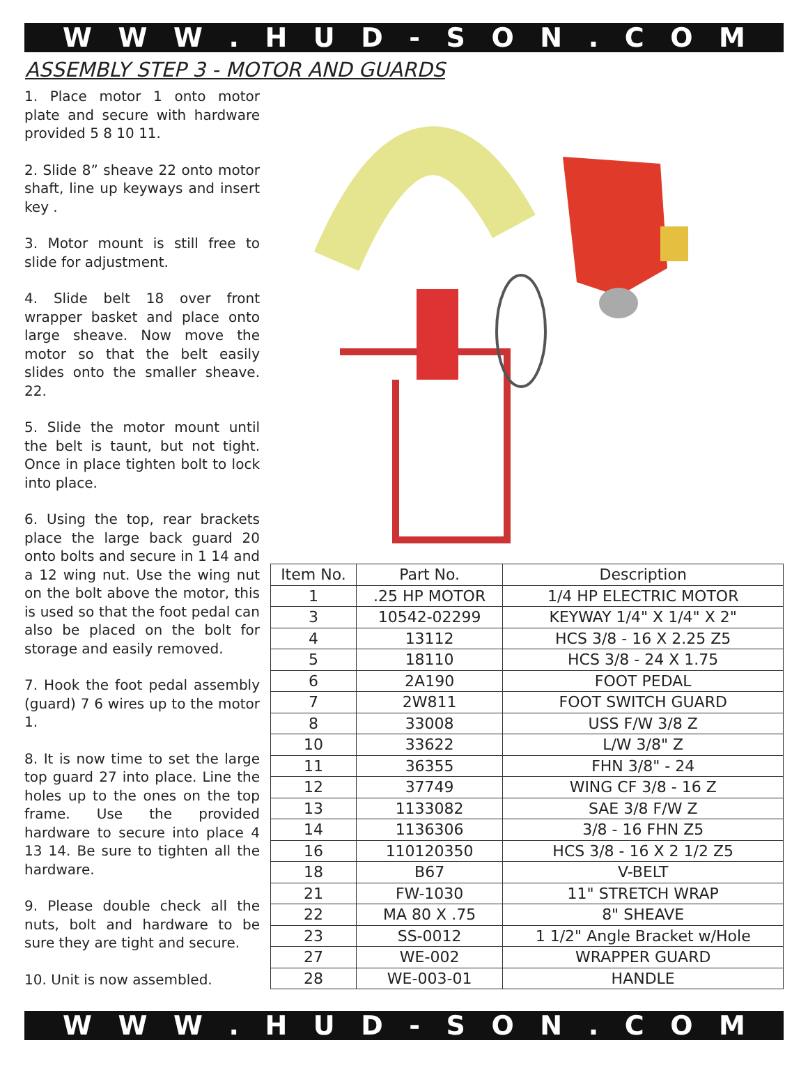WWW. HUD - SON. COM
ASSEMBLY STEP 3 - MOTOR AND GUARDS
1. Place motor 1 onto motor plate and secure with hardware provided 5 8 10 11.
2. Slide 8” sheave 22 onto motor shaft, line up keyways and insert key .
3. Motor mount is still free to slide for adjustment.
4. Slide belt 18 over front wrapper basket and place onto large sheave. Now move the motor so that the belt easily slides onto the smaller sheave. 22.
5. Slide the motor mount until the belt is taunt, but not tight. Once in place tighten bolt to lock into place.
6. Using the top, rear brackets place the large back guard 20 onto bolts and secure in 1 14 and a 12 wing nut. Use the wing nut on the bolt above the motor, this is used so that the foot pedal can also be placed on the bolt for storage and easily removed.
7. Hook the foot pedal assembly (guard) 7 6 wires up to the motor 1.
8. It is now time to set the large top guard 27 into place. Line the holes up to the ones on the top frame. Use the provided hardware to secure into place 4 13 14. Be sure to tighten all the hardware.
9. Please double check all the nuts, bolt and hardware to be sure they are tight and secure.
10. Unit is now assembled.
| Item No. | Part No. | Description |
| --- | --- | --- |
| 1 | .25 HP MOTOR | 1/4 HP ELECTRIC MOTOR |
| 3 | 10542-02299 | KEYWAY 1/4" X 1/4" X 2" |
| 4 | 13112 | HCS 3/8 - 16 X 2.25 Z5 |
| 5 | 18110 | HCS 3/8 - 24 X 1.75 |
| 6 | 2A190 | FOOT PEDAL |
| 7 | 2W811 | FOOT SWITCH GUARD |
| 8 | 33008 | USS F/W 3/8 Z |
| 10 | 33622 | L/W 3/8" Z |
| 11 | 36355 | FHN 3/8" - 24 |
| 12 | 37749 | WING CF 3/8 - 16 Z |
| 13 | 1133082 | SAE 3/8 F/W Z |
| 14 | 1136306 | 3/8 - 16 FHN Z5 |
| 16 | 110120350 | HCS 3/8 - 16 X 2 1/2 Z5 |
| 18 | B67 | V-BELT |
| 21 | FW-1030 | 11" STRETCH WRAP |
| 22 | MA 80 X .75 | 8" SHEAVE |
| 23 | SS-0012 | 1 1/2" Angle Bracket w/Hole |
| 27 | WE-002 | WRAPPER GUARD |
| 28 | WE-003-01 | HANDLE |
WWW. HUD - SON. COM